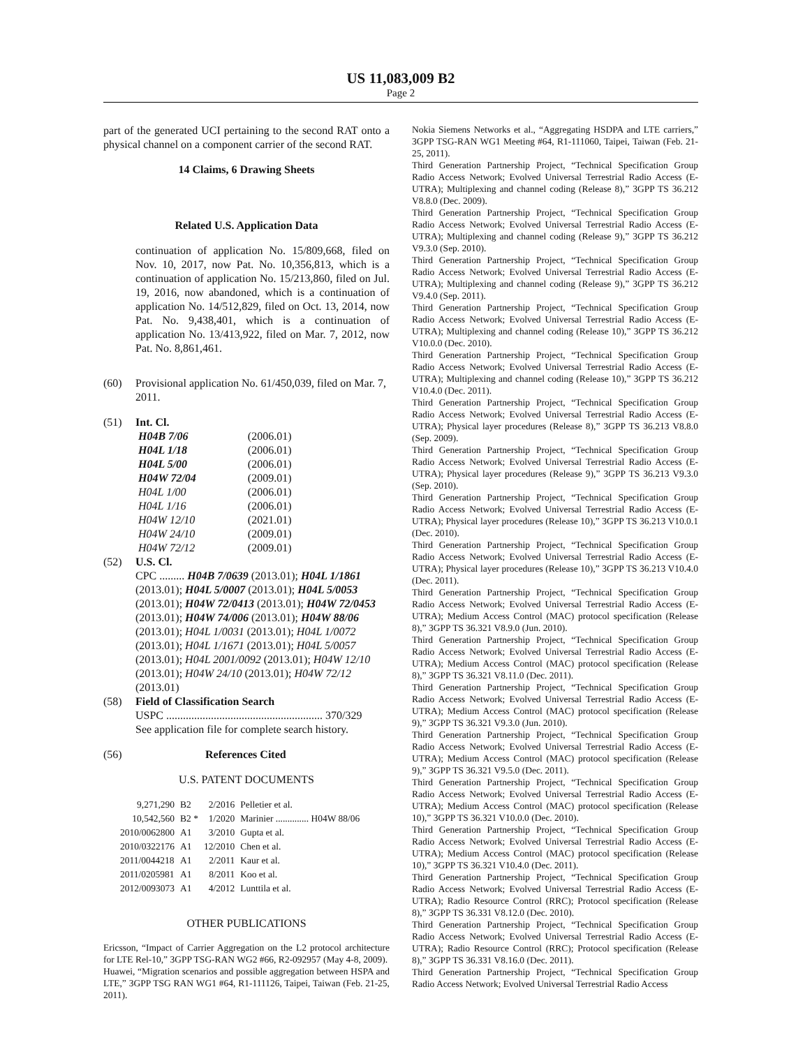US 11,083,009 B2
Page 2
part of the generated UCI pertaining to the second RAT onto a physical channel on a component carrier of the second RAT.
14 Claims, 6 Drawing Sheets
Related U.S. Application Data
continuation of application No. 15/809,668, filed on Nov. 10, 2017, now Pat. No. 10,356,813, which is a continuation of application No. 15/213,860, filed on Jul. 19, 2016, now abandoned, which is a continuation of application No. 14/512,829, filed on Oct. 13, 2014, now Pat. No. 9,438,401, which is a continuation of application No. 13/413,922, filed on Mar. 7, 2012, now Pat. No. 8,861,461.
(60) Provisional application No. 61/450,039, filed on Mar. 7, 2011.
(51) Int. Cl.
| H04B 7/06 | (2006.01) |
| H04L 1/18 | (2006.01) |
| H04L 5/00 | (2006.01) |
| H04W 72/04 | (2009.01) |
| H04L 1/00 | (2006.01) |
| H04L 1/16 | (2006.01) |
| H04W 12/10 | (2021.01) |
| H04W 24/10 | (2009.01) |
| H04W 72/12 | (2009.01) |
(52) U.S. Cl.
CPC ......... H04B 7/0639 (2013.01); H04L 1/1861 (2013.01); H04L 5/0007 (2013.01); H04L 5/0053 (2013.01); H04W 72/0413 (2013.01); H04W 72/0453 (2013.01); H04W 74/006 (2013.01); H04W 88/06 (2013.01); H04L 1/0031 (2013.01); H04L 1/0072 (2013.01); H04L 1/1671 (2013.01); H04L 5/0057 (2013.01); H04L 2001/0092 (2013.01); H04W 12/10 (2013.01); H04W 24/10 (2013.01); H04W 72/12 (2013.01)
(58) Field of Classification Search
USPC ........................................................ 370/329
See application file for complete search history.
(56) References Cited
U.S. PATENT DOCUMENTS
| 9,271,290 | B2 | 2/2016 | Pelletier et al. |
| 10,542,560 | B2 * | 1/2020 | Marinier .............. H04W 88/06 |
| 2010/0062800 | A1 | 3/2010 | Gupta et al. |
| 2010/0322176 | A1 | 12/2010 | Chen et al. |
| 2011/0044218 | A1 | 2/2011 | Kaur et al. |
| 2011/0205981 | A1 | 8/2011 | Koo et al. |
| 2012/0093073 | A1 | 4/2012 | Lunttila et al. |
OTHER PUBLICATIONS
Ericsson, “Impact of Carrier Aggregation on the L2 protocol architecture for LTE Rel-10,” 3GPP TSG-RAN WG2 #66, R2-092957 (May 4-8, 2009).
Huawei, “Migration scenarios and possible aggregation between HSPA and LTE,” 3GPP TSG RAN WG1 #64, R1-111126, Taipei, Taiwan (Feb. 21-25, 2011).
Nokia Siemens Networks et al., “Aggregating HSDPA and LTE carriers,” 3GPP TSG-RAN WG1 Meeting #64, R1-111060, Taipei, Taiwan (Feb. 21-25, 2011).
Third Generation Partnership Project, “Technical Specification Group Radio Access Network; Evolved Universal Terrestrial Radio Access (E-UTRA); Multiplexing and channel coding (Release 8),” 3GPP TS 36.212 V8.8.0 (Dec. 2009).
Third Generation Partnership Project, “Technical Specification Group Radio Access Network; Evolved Universal Terrestrial Radio Access (E-UTRA); Multiplexing and channel coding (Release 9),” 3GPP TS 36.212 V9.3.0 (Sep. 2010).
Third Generation Partnership Project, “Technical Specification Group Radio Access Network; Evolved Universal Terrestrial Radio Access (E-UTRA); Multiplexing and channel coding (Release 9),” 3GPP TS 36.212 V9.4.0 (Sep. 2011).
Third Generation Partnership Project, “Technical Specification Group Radio Access Network; Evolved Universal Terrestrial Radio Access (E-UTRA); Multiplexing and channel coding (Release 10),” 3GPP TS 36.212 V10.0.0 (Dec. 2010).
Third Generation Partnership Project, “Technical Specification Group Radio Access Network; Evolved Universal Terrestrial Radio Access (E-UTRA); Multiplexing and channel coding (Release 10),” 3GPP TS 36.212 V10.4.0 (Dec. 2011).
Third Generation Partnership Project, “Technical Specification Group Radio Access Network; Evolved Universal Terrestrial Radio Access (E-UTRA); Physical layer procedures (Release 8),” 3GPP TS 36.213 V8.8.0 (Sep. 2009).
Third Generation Partnership Project, “Technical Specification Group Radio Access Network; Evolved Universal Terrestrial Radio Access (E-UTRA); Physical layer procedures (Release 9),” 3GPP TS 36.213 V9.3.0 (Sep. 2010).
Third Generation Partnership Project, “Technical Specification Group Radio Access Network; Evolved Universal Terrestrial Radio Access (E-UTRA); Physical layer procedures (Release 10),” 3GPP TS 36.213 V10.0.1 (Dec. 2010).
Third Generation Partnership Project, “Technical Specification Group Radio Access Network; Evolved Universal Terrestrial Radio Access (E-UTRA); Physical layer procedures (Release 10),” 3GPP TS 36.213 V10.4.0 (Dec. 2011).
Third Generation Partnership Project, “Technical Specification Group Radio Access Network; Evolved Universal Terrestrial Radio Access (E-UTRA); Medium Access Control (MAC) protocol specification (Release 8),” 3GPP TS 36.321 V8.9.0 (Jun. 2010).
Third Generation Partnership Project, “Technical Specification Group Radio Access Network; Evolved Universal Terrestrial Radio Access (E-UTRA); Medium Access Control (MAC) protocol specification (Release 8),” 3GPP TS 36.321 V8.11.0 (Dec. 2011).
Third Generation Partnership Project, “Technical Specification Group Radio Access Network; Evolved Universal Terrestrial Radio Access (E-UTRA); Medium Access Control (MAC) protocol specification (Release 9),” 3GPP TS 36.321 V9.3.0 (Jun. 2010).
Third Generation Partnership Project, “Technical Specification Group Radio Access Network; Evolved Universal Terrestrial Radio Access (E-UTRA); Medium Access Control (MAC) protocol specification (Release 9),” 3GPP TS 36.321 V9.5.0 (Dec. 2011).
Third Generation Partnership Project, “Technical Specification Group Radio Access Network; Evolved Universal Terrestrial Radio Access (E-UTRA); Medium Access Control (MAC) protocol specification (Release 10),” 3GPP TS 36.321 V10.0.0 (Dec. 2010).
Third Generation Partnership Project, “Technical Specification Group Radio Access Network; Evolved Universal Terrestrial Radio Access (E-UTRA); Medium Access Control (MAC) protocol specification (Release 10),” 3GPP TS 36.321 V10.4.0 (Dec. 2011).
Third Generation Partnership Project, “Technical Specification Group Radio Access Network; Evolved Universal Terrestrial Radio Access (E-UTRA); Radio Resource Control (RRC); Protocol specification (Release 8),” 3GPP TS 36.331 V8.12.0 (Dec. 2010).
Third Generation Partnership Project, “Technical Specification Group Radio Access Network; Evolved Universal Terrestrial Radio Access (E-UTRA); Radio Resource Control (RRC); Protocol specification (Release 8),” 3GPP TS 36.331 V8.16.0 (Dec. 2011).
Third Generation Partnership Project, “Technical Specification Group Radio Access Network; Evolved Universal Terrestrial Radio Access